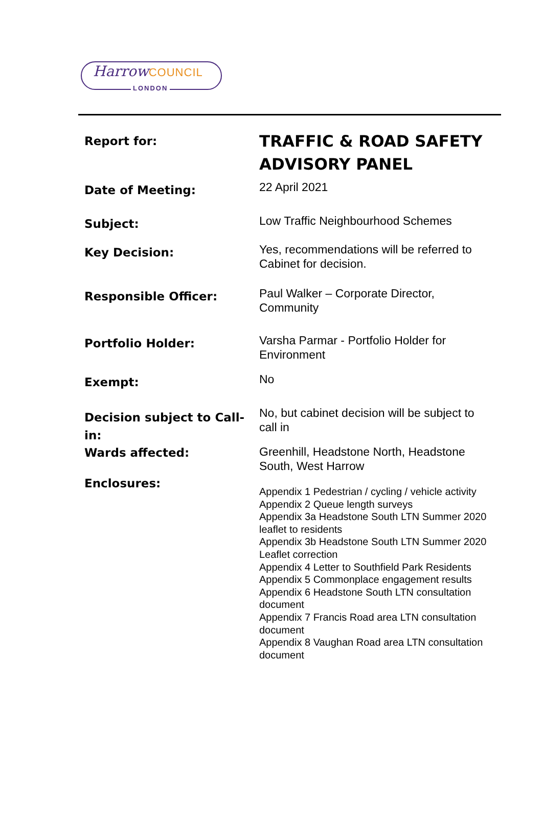Harrow COUNCIL
LONDON
| Report for: | TRAFFIC & ROAD SAFETY ADVISORY PANEL |
| Date of Meeting: | 22 April 2021 |
| Subject: | Low Traffic Neighbourhood Schemes |
| Key Decision: | Yes, recommendations will be referred to Cabinet for decision. |
| Responsible Officer: | Paul Walker – Corporate Director, Community |
| Portfolio Holder: | Varsha Parmar - Portfolio Holder for Environment |
| Exempt: | No |
| Decision subject to Call-in: | No, but cabinet decision will be subject to call in |
| Wards affected: | Greenhill, Headstone North, Headstone South, West Harrow |
| Enclosures: | Appendix 1 Pedestrian / cycling / vehicle activity Appendix 2 Queue length surveys Appendix 3a Headstone South LTN Summer 2020 leaflet to residents Appendix 3b Headstone South LTN Summer 2020 Leaflet correction Appendix 4 Letter to Southfield Park Residents Appendix 5 Commonplace engagement results Appendix 6 Headstone South LTN consultation document Appendix 7 Francis Road area LTN consultation document Appendix 8 Vaughan Road area LTN consultation document |